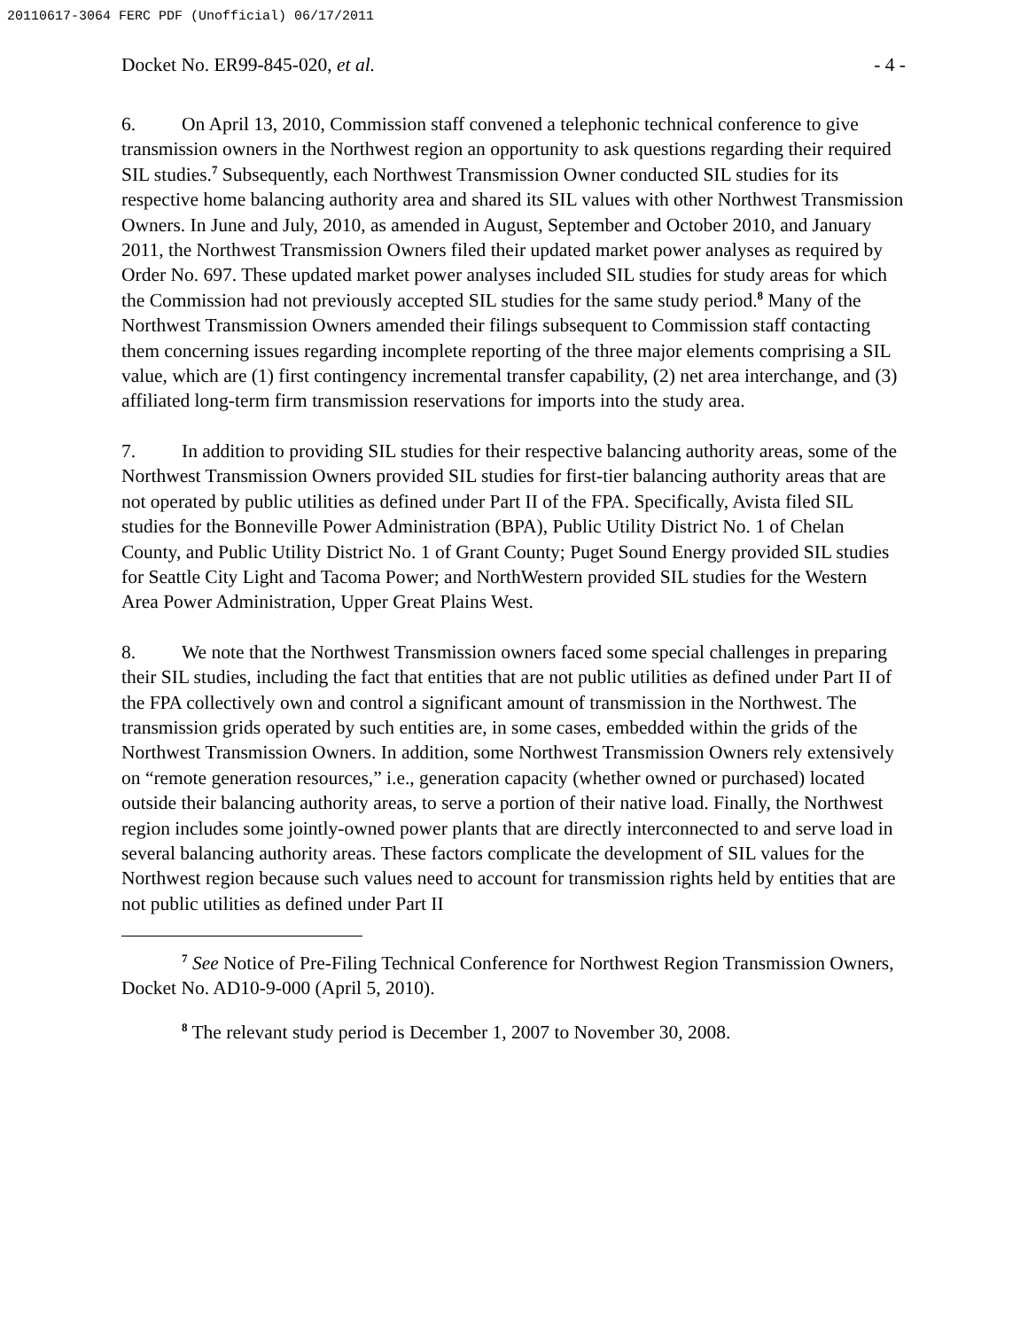20110617-3064 FERC PDF (Unofficial) 06/17/2011
Docket No. ER99-845-020, et al. - 4 -
6. On April 13, 2010, Commission staff convened a telephonic technical conference to give transmission owners in the Northwest region an opportunity to ask questions regarding their required SIL studies.<sup>7</sup> Subsequently, each Northwest Transmission Owner conducted SIL studies for its respective home balancing authority area and shared its SIL values with other Northwest Transmission Owners. In June and July, 2010, as amended in August, September and October 2010, and January 2011, the Northwest Transmission Owners filed their updated market power analyses as required by Order No. 697. These updated market power analyses included SIL studies for study areas for which the Commission had not previously accepted SIL studies for the same study period.<sup>8</sup> Many of the Northwest Transmission Owners amended their filings subsequent to Commission staff contacting them concerning issues regarding incomplete reporting of the three major elements comprising a SIL value, which are (1) first contingency incremental transfer capability, (2) net area interchange, and (3) affiliated long-term firm transmission reservations for imports into the study area.
7. In addition to providing SIL studies for their respective balancing authority areas, some of the Northwest Transmission Owners provided SIL studies for first-tier balancing authority areas that are not operated by public utilities as defined under Part II of the FPA. Specifically, Avista filed SIL studies for the Bonneville Power Administration (BPA), Public Utility District No. 1 of Chelan County, and Public Utility District No. 1 of Grant County; Puget Sound Energy provided SIL studies for Seattle City Light and Tacoma Power; and NorthWestern provided SIL studies for the Western Area Power Administration, Upper Great Plains West.
8. We note that the Northwest Transmission owners faced some special challenges in preparing their SIL studies, including the fact that entities that are not public utilities as defined under Part II of the FPA collectively own and control a significant amount of transmission in the Northwest. The transmission grids operated by such entities are, in some cases, embedded within the grids of the Northwest Transmission Owners. In addition, some Northwest Transmission Owners rely extensively on “remote generation resources,” i.e., generation capacity (whether owned or purchased) located outside their balancing authority areas, to serve a portion of their native load. Finally, the Northwest region includes some jointly-owned power plants that are directly interconnected to and serve load in several balancing authority areas. These factors complicate the development of SIL values for the Northwest region because such values need to account for transmission rights held by entities that are not public utilities as defined under Part II
<sup>7</sup> See Notice of Pre-Filing Technical Conference for Northwest Region Transmission Owners, Docket No. AD10-9-000 (April 5, 2010).
<sup>8</sup> The relevant study period is December 1, 2007 to November 30, 2008.